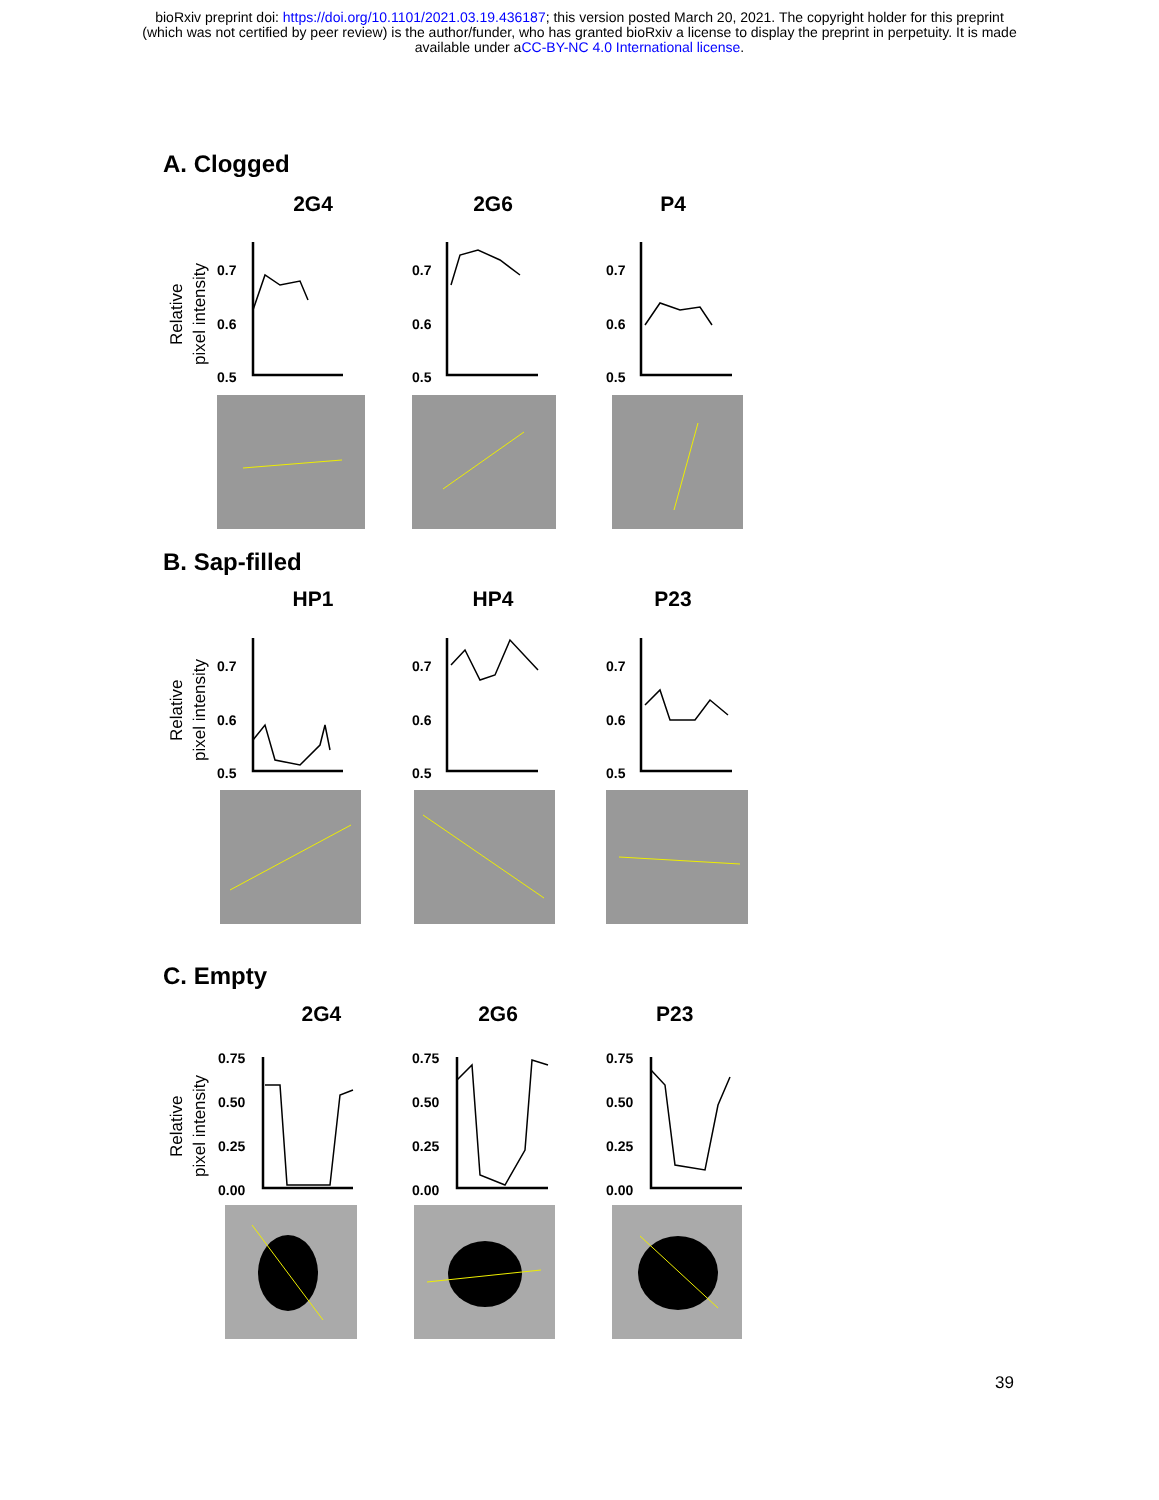bioRxiv preprint doi: https://doi.org/10.1101/2021.03.19.436187; this version posted March 20, 2021. The copyright holder for this preprint
(which was not certified by peer review) is the author/funder, who has granted bioRxiv a license to display the preprint in perpetuity. It is made
available under aCC-BY-NC 4.0 International license.
A. Clogged
2G4 2G6 P4
B. Sap-filled
HP1 HP4 P23
C. Empty
2G4 2G6 P23
0.7
0.6
0.5
0.7
0.6
0.5
0.7
0.6
0.5
0.7
0.6
0.5
0.7
0.6
0.5
0.7
0.6
0.5
0.75
0.50
0.25
0.00
0.75
0.50
0.25
0.00
0.75
0.50
0.25
0.00
Relative
pixel intensity
Relative
pixel intensity
Relative
pixel intensity
39